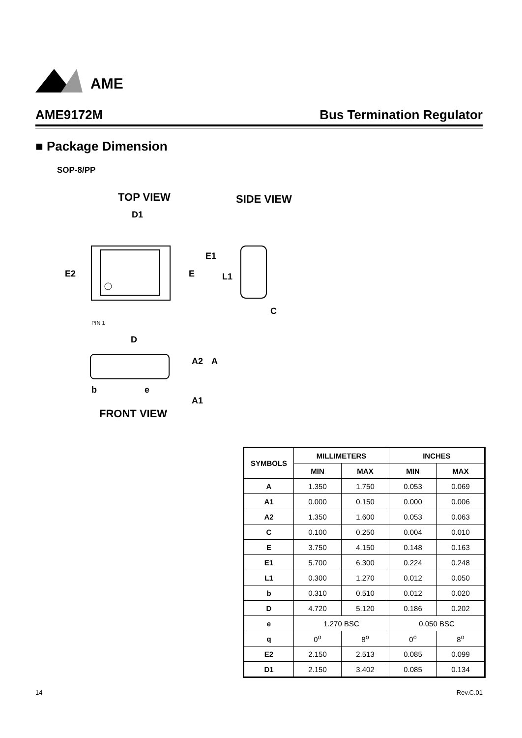AME
AME9172M Bus Termination Regulator
■ Package Dimension
SOP-8/PP
TOP VIEW
SIDE VIEW
D1
E2
E
E1
L1
C
PIN 1
D
b
e
FRONT VIEW
A2
A
A1
| SYMBOLS | MILLIMETERS | | INCHES | |
| --- | --- | --- | --- | --- |
| | MIN | MAX | MIN | MAX |
| A | 1.350 | 1.750 | 0.053 | 0.069 |
| A1 | 0.000 | 0.150 | 0.000 | 0.006 |
| A2 | 1.350 | 1.600 | 0.053 | 0.063 |
| C | 0.100 | 0.250 | 0.004 | 0.010 |
| E | 3.750 | 4.150 | 0.148 | 0.163 |
| E1 | 5.700 | 6.300 | 0.224 | 0.248 |
| L1 | 0.300 | 1.270 | 0.012 | 0.050 |
| b | 0.310 | 0.510 | 0.012 | 0.020 |
| D | 4.720 | 5.120 | 0.186 | 0.202 |
| e | 1.270 BSC | | 0.050 BSC | |
| q | 0<sup>o</sup> | 8<sup>o</sup> | 0<sup>o</sup> | 8<sup>o</sup> |
| E2 | 2.150 | 2.513 | 0.085 | 0.099 |
| D1 | 2.150 | 3.402 | 0.085 | 0.134 |
14 Rev.C.01